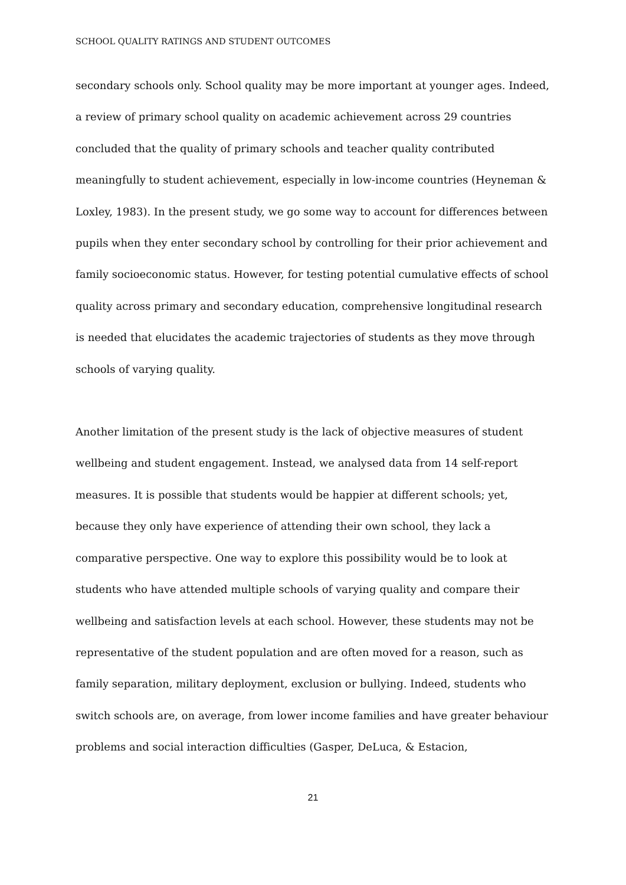SCHOOL QUALITY RATINGS AND STUDENT OUTCOMES
secondary schools only. School quality may be more important at younger ages. Indeed, a review of primary school quality on academic achievement across 29 countries concluded that the quality of primary schools and teacher quality contributed meaningfully to student achievement, especially in low-income countries (Heyneman & Loxley, 1983). In the present study, we go some way to account for differences between pupils when they enter secondary school by controlling for their prior achievement and family socioeconomic status. However, for testing potential cumulative effects of school quality across primary and secondary education, comprehensive longitudinal research is needed that elucidates the academic trajectories of students as they move through schools of varying quality.
Another limitation of the present study is the lack of objective measures of student wellbeing and student engagement. Instead, we analysed data from 14 self-report measures. It is possible that students would be happier at different schools; yet, because they only have experience of attending their own school, they lack a comparative perspective. One way to explore this possibility would be to look at students who have attended multiple schools of varying quality and compare their wellbeing and satisfaction levels at each school. However, these students may not be representative of the student population and are often moved for a reason, such as family separation, military deployment, exclusion or bullying. Indeed, students who switch schools are, on average, from lower income families and have greater behaviour problems and social interaction difficulties (Gasper, DeLuca, & Estacion,
21